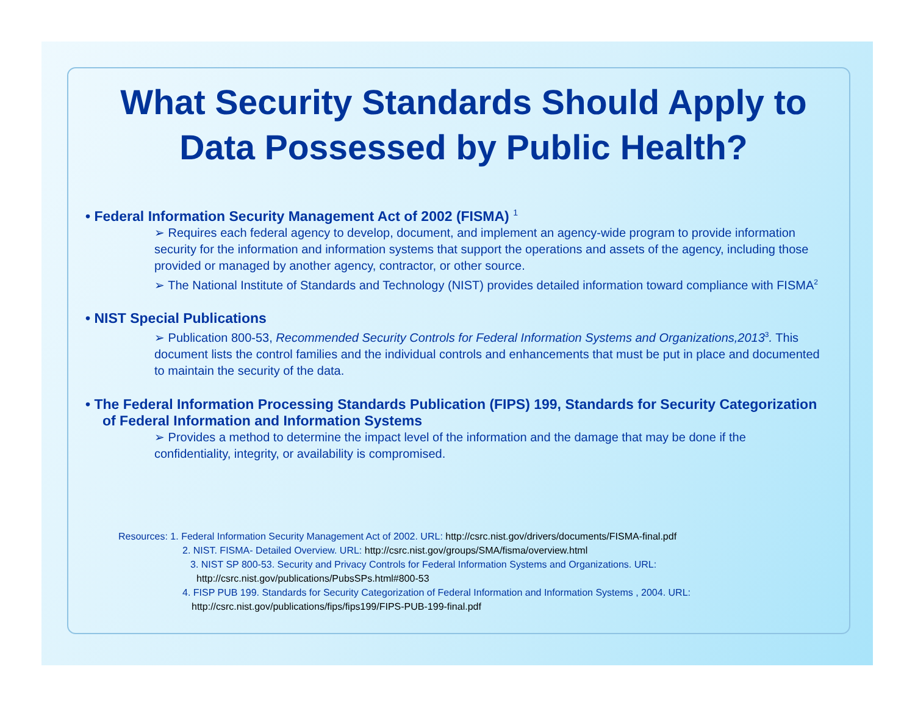What Security Standards Should Apply to Data Possessed by Public Health?
• Federal Information Security Management Act of 2002 (FISMA) <sup>1</sup>
➢ Requires each federal agency to develop, document, and implement an agency-wide program to provide information security for the information and information systems that support the operations and assets of the agency, including those provided or managed by another agency, contractor, or other source.
➢ The National Institute of Standards and Technology (NIST) provides detailed information toward compliance with FISMA<sup>2</sup>
• NIST Special Publications
➢ Publication 800-53, Recommended Security Controls for Federal Information Systems and Organizations,2013<sup>3</sup>. This document lists the control families and the individual controls and enhancements that must be put in place and documented to maintain the security of the data.
• The Federal Information Processing Standards Publication (FIPS) 199, Standards for Security Categorization of Federal Information and Information Systems
➢ Provides a method to determine the impact level of the information and the damage that may be done if the confidentiality, integrity, or availability is compromised.
Resources: 1. Federal Information Security Management Act of 2002. URL: http://csrc.nist.gov/drivers/documents/FISMA-final.pdf
2. NIST. FISMA- Detailed Overview. URL: http://csrc.nist.gov/groups/SMA/fisma/overview.html
3. NIST SP 800-53. Security and Privacy Controls for Federal Information Systems and Organizations. URL:
http://csrc.nist.gov/publications/PubsSPs.html#800-53
4. FISP PUB 199. Standards for Security Categorization of Federal Information and Information Systems , 2004. URL:
http://csrc.nist.gov/publications/fips/fips199/FIPS-PUB-199-final.pdf